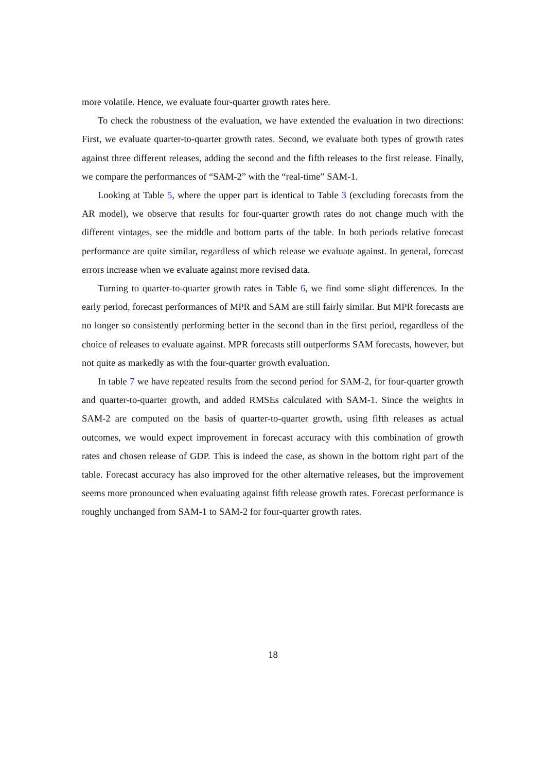more volatile. Hence, we evaluate four-quarter growth rates here.
To check the robustness of the evaluation, we have extended the evaluation in two directions: First, we evaluate quarter-to-quarter growth rates. Second, we evaluate both types of growth rates against three different releases, adding the second and the fifth releases to the first release. Finally, we compare the performances of “SAM-2” with the “real-time” SAM-1.
Looking at Table 5, where the upper part is identical to Table 3 (excluding forecasts from the AR model), we observe that results for four-quarter growth rates do not change much with the different vintages, see the middle and bottom parts of the table. In both periods relative forecast performance are quite similar, regardless of which release we evaluate against. In general, forecast errors increase when we evaluate against more revised data.
Turning to quarter-to-quarter growth rates in Table 6, we find some slight differences. In the early period, forecast performances of MPR and SAM are still fairly similar. But MPR forecasts are no longer so consistently performing better in the second than in the first period, regardless of the choice of releases to evaluate against. MPR forecasts still outperforms SAM forecasts, however, but not quite as markedly as with the four-quarter growth evaluation.
In table 7 we have repeated results from the second period for SAM-2, for four-quarter growth and quarter-to-quarter growth, and added RMSEs calculated with SAM-1. Since the weights in SAM-2 are computed on the basis of quarter-to-quarter growth, using fifth releases as actual outcomes, we would expect improvement in forecast accuracy with this combination of growth rates and chosen release of GDP. This is indeed the case, as shown in the bottom right part of the table. Forecast accuracy has also improved for the other alternative releases, but the improvement seems more pronounced when evaluating against fifth release growth rates. Forecast performance is roughly unchanged from SAM-1 to SAM-2 for four-quarter growth rates.
18